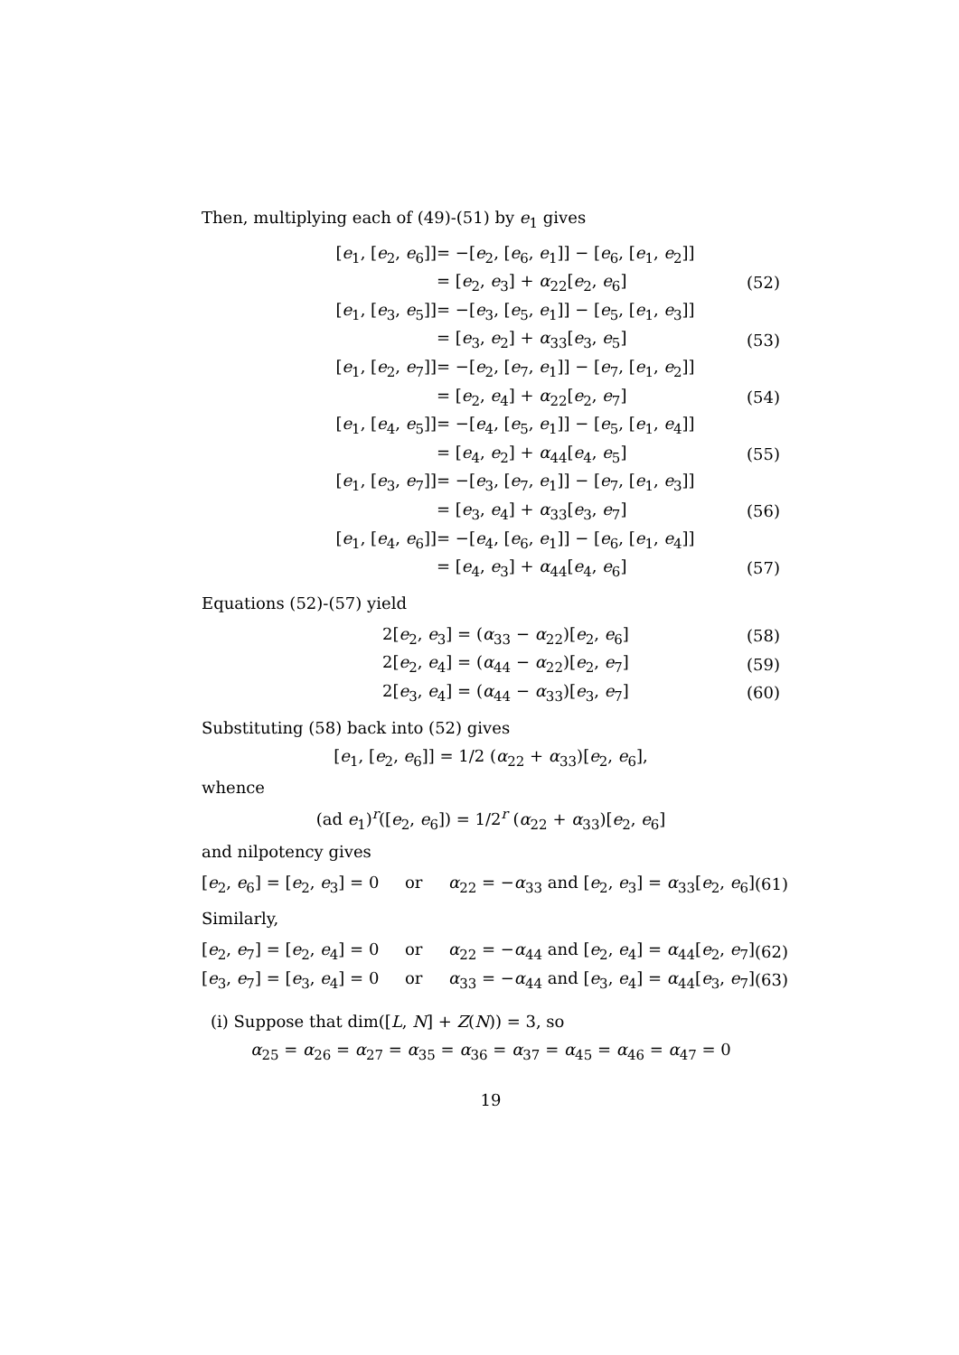Then, multiplying each of (49)-(51) by e<sub>1</sub> gives
| [ e<sub>1</sub>, [ e<sub>2</sub>, e<sub>6</sub>]] | = −[ e<sub>2</sub>, [ e<sub>6</sub>, e<sub>1</sub>]] − [ e<sub>6</sub>, [ e<sub>1</sub>, e<sub>2</sub>]] | |
| | = [ e<sub>2</sub>, e<sub>3</sub>] + α<sub>22</sub>[ e<sub>2</sub>, e<sub>6</sub>] | (52) |
| [ e<sub>1</sub>, [ e<sub>3</sub>, e<sub>5</sub>]] | = −[ e<sub>3</sub>, [ e<sub>5</sub>, e<sub>1</sub>]] − [ e<sub>5</sub>, [ e<sub>1</sub>, e<sub>3</sub>]] | |
| | = [ e<sub>3</sub>, e<sub>2</sub>] + α<sub>33</sub>[ e<sub>3</sub>, e<sub>5</sub>] | (53) |
| [ e<sub>1</sub>, [ e<sub>2</sub>, e<sub>7</sub>]] | = −[ e<sub>2</sub>, [ e<sub>7</sub>, e<sub>1</sub>]] − [ e<sub>7</sub>, [ e<sub>1</sub>, e<sub>2</sub>]] | |
| | = [ e<sub>2</sub>, e<sub>4</sub>] + α<sub>22</sub>[ e<sub>2</sub>, e<sub>7</sub>] | (54) |
| [ e<sub>1</sub>, [ e<sub>4</sub>, e<sub>5</sub>]] | = −[ e<sub>4</sub>, [ e<sub>5</sub>, e<sub>1</sub>]] − [ e<sub>5</sub>, [ e<sub>1</sub>, e<sub>4</sub>]] | |
| | = [ e<sub>4</sub>, e<sub>2</sub>] + α<sub>44</sub>[ e<sub>4</sub>, e<sub>5</sub>] | (55) |
| [ e<sub>1</sub>, [ e<sub>3</sub>, e<sub>7</sub>]] | = −[ e<sub>3</sub>, [ e<sub>7</sub>, e<sub>1</sub>]] − [ e<sub>7</sub>, [ e<sub>1</sub>, e<sub>3</sub>]] | |
| | = [ e<sub>3</sub>, e<sub>4</sub>] + α<sub>33</sub>[ e<sub>3</sub>, e<sub>7</sub>] | (56) |
| [ e<sub>1</sub>, [ e<sub>4</sub>, e<sub>6</sub>]] | = −[ e<sub>4</sub>, [ e<sub>6</sub>, e<sub>1</sub>]] − [ e<sub>6</sub>, [ e<sub>1</sub>, e<sub>4</sub>]] | |
| | = [ e<sub>4</sub>, e<sub>3</sub>] + α<sub>44</sub>[ e<sub>4</sub>, e<sub>6</sub>] | (57) |
Equations (52)-(57) yield
| 2[ e<sub>2</sub>, e<sub>3</sub>] = ( α<sub>33</sub> − α<sub>22</sub>)[ e<sub>2</sub>, e<sub>6</sub>] | (58) |
| 2[ e<sub>2</sub>, e<sub>4</sub>] = ( α<sub>44</sub> − α<sub>22</sub>)[ e<sub>2</sub>, e<sub>7</sub>] | (59) |
| 2[ e<sub>3</sub>, e<sub>4</sub>] = ( α<sub>44</sub> − α<sub>33</sub>)[ e<sub>3</sub>, e<sub>7</sub>] | (60) |
Substituting (58) back into (52) gives
[e<sub>1</sub>, [e<sub>2</sub>, e<sub>6</sub>]] = 1/2 (α<sub>22</sub> + α<sub>33</sub>)[e<sub>2</sub>, e<sub>6</sub>],
whence
(ad e<sub>1</sub>)<sup>r</sup>([e<sub>2</sub>, e<sub>6</sub>]) = 1/2<sup>r</sup> (α<sub>22</sub> + α<sub>33</sub>)[e<sub>2</sub>, e<sub>6</sub>]
and nilpotency gives
| [ e<sub>2</sub>, e<sub>6</sub>] = [ e<sub>2</sub>, e<sub>3</sub>] = 0 or α<sub>22</sub> = − α<sub>33</sub> and [ e<sub>2</sub>, e<sub>3</sub>] = α<sub>33</sub>[ e<sub>2</sub>, e<sub>6</sub>] | (61) |
Similarly,
| [ e<sub>2</sub>, e<sub>7</sub>] = [ e<sub>2</sub>, e<sub>4</sub>] = 0 or α<sub>22</sub> = − α<sub>44</sub> and [ e<sub>2</sub>, e<sub>4</sub>] = α<sub>44</sub>[ e<sub>2</sub>, e<sub>7</sub>] | (62) |
| [ e<sub>3</sub>, e<sub>7</sub>] = [ e<sub>3</sub>, e<sub>4</sub>] = 0 or α<sub>33</sub> = − α<sub>44</sub> and [ e<sub>3</sub>, e<sub>4</sub>] = α<sub>44</sub>[ e<sub>3</sub>, e<sub>7</sub>] | (63) |
(i) Suppose that dim([L, N] + Z(N)) = 3, so
α<sub>25</sub> = α<sub>26</sub> = α<sub>27</sub> = α<sub>35</sub> = α<sub>36</sub> = α<sub>37</sub> = α<sub>45</sub> = α<sub>46</sub> = α<sub>47</sub> = 0
19